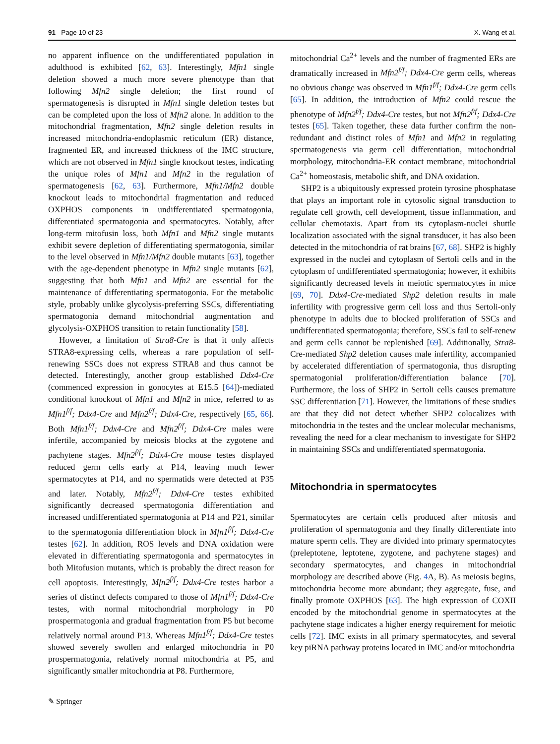91 Page 10 of 23 X. Wang et al.
no apparent influence on the undifferentiated population in adulthood is exhibited [62, 63]. Interestingly, Mfn1 single deletion showed a much more severe phenotype than that following Mfn2 single deletion; the first round of spermatogenesis is disrupted in Mfn1 single deletion testes but can be completed upon the loss of Mfn2 alone. In addition to the mitochondrial fragmentation, Mfn2 single deletion results in increased mitochondria-endoplasmic reticulum (ER) distance, fragmented ER, and increased thickness of the IMC structure, which are not observed in Mfn1 single knockout testes, indicating the unique roles of Mfn1 and Mfn2 in the regulation of spermatogenesis [62, 63]. Furthermore, Mfn1/Mfn2 double knockout leads to mitochondrial fragmentation and reduced OXPHOS components in undifferentiated spermatogonia, differentiated spermatogonia and spermatocytes. Notably, after long-term mitofusin loss, both Mfn1 and Mfn2 single mutants exhibit severe depletion of differentiating spermatogonia, similar to the level observed in Mfn1/Mfn2 double mutants [63], together with the age-dependent phenotype in Mfn2 single mutants [62], suggesting that both Mfn1 and Mfn2 are essential for the maintenance of differentiating spermatogonia. For the metabolic style, probably unlike glycolysis-preferring SSCs, differentiating spermatogonia demand mitochondrial augmentation and glycolysis-OXPHOS transition to retain functionality [58].
However, a limitation of Stra8-Cre is that it only affects STRA8-expressing cells, whereas a rare population of self-renewing SSCs does not express STRA8 and thus cannot be detected. Interestingly, another group established Ddx4-Cre (commenced expression in gonocytes at E15.5 [64])-mediated conditional knockout of Mfn1 and Mfn2 in mice, referred to as Mfn1<sup>f/f</sup>; Ddx4-Cre and Mfn2<sup>f/f</sup>; Ddx4-Cre, respectively [65, 66]. Both Mfn1<sup>f/f</sup>; Ddx4-Cre and Mfn2<sup>f/f</sup>; Ddx4-Cre males were infertile, accompanied by meiosis blocks at the zygotene and pachytene stages. Mfn2<sup>f/f</sup>; Ddx4-Cre mouse testes displayed reduced germ cells early at P14, leaving much fewer spermatocytes at P14, and no spermatids were detected at P35 and later. Notably, Mfn2<sup>f/f</sup>; Ddx4-Cre testes exhibited significantly decreased spermatogonia differentiation and increased undifferentiated spermatogonia at P14 and P21, similar to the spermatogonia differentiation block in Mfn1<sup>f/f</sup>; Ddx4-Cre testes [62]. In addition, ROS levels and DNA oxidation were elevated in differentiating spermatogonia and spermatocytes in both Mitofusion mutants, which is probably the direct reason for cell apoptosis. Interestingly, Mfn2<sup>f/f</sup>; Ddx4-Cre testes harbor a series of distinct defects compared to those of Mfn1<sup>f/f</sup>; Ddx4-Cre testes, with normal mitochondrial morphology in P0 prospermatogonia and gradual fragmentation from P5 but become relatively normal around P13. Whereas Mfn1<sup>f/f</sup>; Ddx4-Cre testes showed severely swollen and enlarged mitochondria in P0 prospermatogonia, relatively normal mitochondria at P5, and significantly smaller mitochondria at P8. Furthermore,
mitochondrial Ca<sup>2+</sup> levels and the number of fragmented ERs are dramatically increased in Mfn2<sup>f/f</sup>; Ddx4-Cre germ cells, whereas no obvious change was observed in Mfn1<sup>f/f</sup>; Ddx4-Cre germ cells [65]. In addition, the introduction of Mfn2 could rescue the phenotype of Mfn2<sup>f/f</sup>; Ddx4-Cre testes, but not Mfn2<sup>f/f</sup>; Ddx4-Cre testes [65]. Taken together, these data further confirm the non-redundant and distinct roles of Mfn1 and Mfn2 in regulating spermatogenesis via germ cell differentiation, mitochondrial morphology, mitochondria-ER contact membrane, mitochondrial Ca<sup>2+</sup> homeostasis, metabolic shift, and DNA oxidation.
SHP2 is a ubiquitously expressed protein tyrosine phosphatase that plays an important role in cytosolic signal transduction to regulate cell growth, cell development, tissue inflammation, and cellular chemotaxis. Apart from its cytoplasm-nuclei shuttle localization associated with the signal transducer, it has also been detected in the mitochondria of rat brains [67, 68]. SHP2 is highly expressed in the nuclei and cytoplasm of Sertoli cells and in the cytoplasm of undifferentiated spermatogonia; however, it exhibits significantly decreased levels in meiotic spermatocytes in mice [69, 70]. Ddx4-Cre-mediated Shp2 deletion results in male infertility with progressive germ cell loss and thus Sertoli-only phenotype in adults due to blocked proliferation of SSCs and undifferentiated spermatogonia; therefore, SSCs fail to self-renew and germ cells cannot be replenished [69]. Additionally, Stra8-Cre-mediated Shp2 deletion causes male infertility, accompanied by accelerated differentiation of spermatogonia, thus disrupting spermatogonial proliferation/differentiation balance [70]. Furthermore, the loss of SHP2 in Sertoli cells causes premature SSC differentiation [71]. However, the limitations of these studies are that they did not detect whether SHP2 colocalizes with mitochondria in the testes and the unclear molecular mechanisms, revealing the need for a clear mechanism to investigate for SHP2 in maintaining SSCs and undifferentiated spermatogonia.
Mitochondria in spermatocytes
Spermatocytes are certain cells produced after mitosis and proliferation of spermatogonia and they finally differentiate into mature sperm cells. They are divided into primary spermatocytes (preleptotene, leptotene, zygotene, and pachytene stages) and secondary spermatocytes, and changes in mitochondrial morphology are described above (Fig. 4 A, B). As meiosis begins, mitochondria become more abundant; they aggregate, fuse, and finally promote OXPHOS [63]. The high expression of COXII encoded by the mitochondrial genome in spermatocytes at the pachytene stage indicates a higher energy requirement for meiotic cells [72]. IMC exists in all primary spermatocytes, and several key piRNA pathway proteins located in IMC and/or mitochondria
✎ Springer